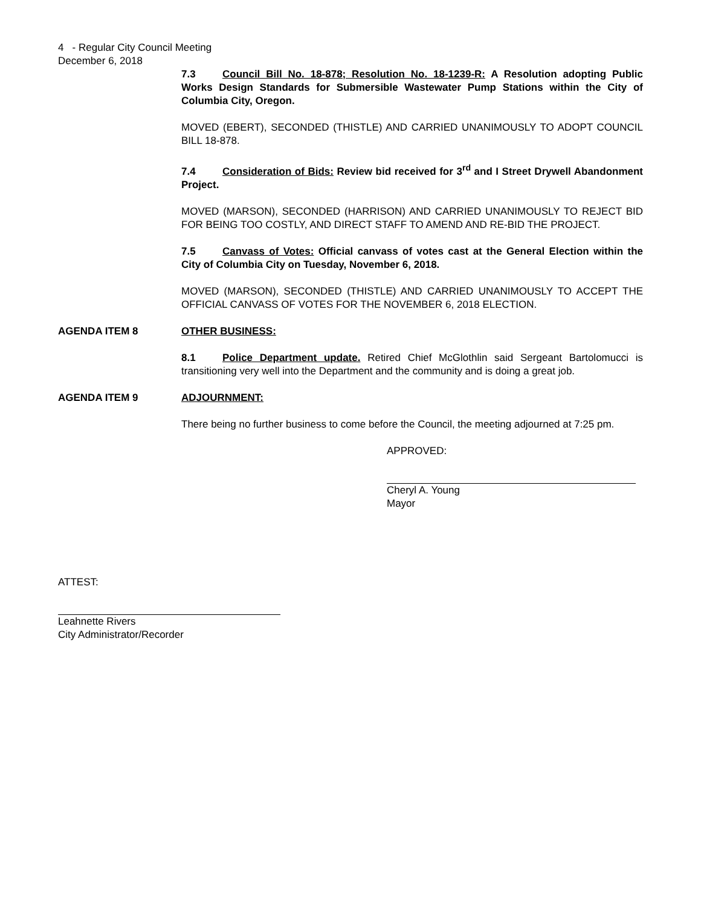4 - Regular City Council Meeting
December 6, 2018
7.3 Council Bill No. 18-878; Resolution No. 18-1239-R: A Resolution adopting Public Works Design Standards for Submersible Wastewater Pump Stations within the City of Columbia City, Oregon.
MOVED (EBERT), SECONDED (THISTLE) AND CARRIED UNANIMOUSLY TO ADOPT COUNCIL BILL 18-878.
7.4 Consideration of Bids: Review bid received for 3<sup>rd</sup> and I Street Drywell Abandonment Project.
MOVED (MARSON), SECONDED (HARRISON) AND CARRIED UNANIMOUSLY TO REJECT BID FOR BEING TOO COSTLY, AND DIRECT STAFF TO AMEND AND RE-BID THE PROJECT.
7.5 Canvass of Votes: Official canvass of votes cast at the General Election within the City of Columbia City on Tuesday, November 6, 2018.
MOVED (MARSON), SECONDED (THISTLE) AND CARRIED UNANIMOUSLY TO ACCEPT THE OFFICIAL CANVASS OF VOTES FOR THE NOVEMBER 6, 2018 ELECTION.
AGENDA ITEM 8 OTHER BUSINESS:
8.1 Police Department update. Retired Chief McGlothlin said Sergeant Bartolomucci is transitioning very well into the Department and the community and is doing a great job.
AGENDA ITEM 9 ADJOURNMENT:
There being no further business to come before the Council, the meeting adjourned at 7:25 pm.
APPROVED:
Cheryl A. Young
Mayor
ATTEST:
Leahnette Rivers
City Administrator/Recorder